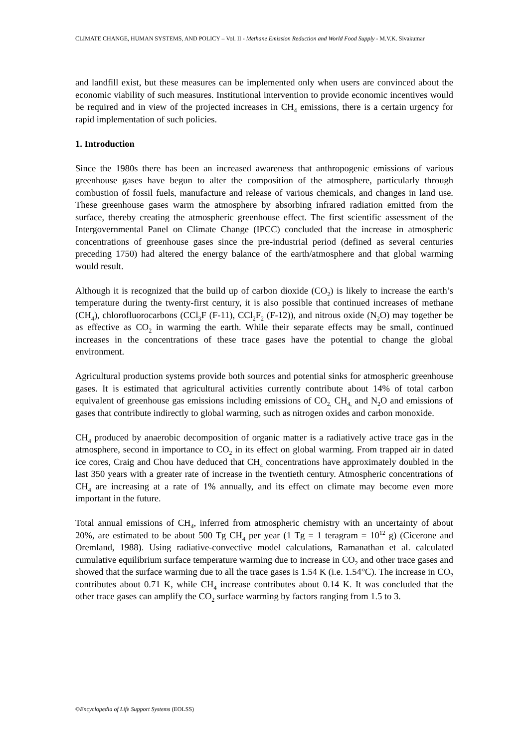CLIMATE CHANGE, HUMAN SYSTEMS, AND POLICY – Vol. II - Methane Emission Reduction and World Food Supply - M.V.K. Sivakumar
and landfill exist, but these measures can be implemented only when users are convinced about the economic viability of such measures. Institutional intervention to provide economic incentives would be required and in view of the projected increases in CH<sub>4</sub> emissions, there is a certain urgency for rapid implementation of such policies.
1. Introduction
Since the 1980s there has been an increased awareness that anthropogenic emissions of various greenhouse gases have begun to alter the composition of the atmosphere, particularly through combustion of fossil fuels, manufacture and release of various chemicals, and changes in land use. These greenhouse gases warm the atmosphere by absorbing infrared radiation emitted from the surface, thereby creating the atmospheric greenhouse effect. The first scientific assessment of the Intergovernmental Panel on Climate Change (IPCC) concluded that the increase in atmospheric concentrations of greenhouse gases since the pre-industrial period (defined as several centuries preceding 1750) had altered the energy balance of the earth/atmosphere and that global warming would result.
Although it is recognized that the build up of carbon dioxide (CO<sub>2</sub>) is likely to increase the earth’s temperature during the twenty-first century, it is also possible that continued increases of methane (CH<sub>4</sub>), chlorofluorocarbons (CCl<sub>3</sub>F (F-11), CCl<sub>2</sub>F<sub>2</sub> (F-12)), and nitrous oxide (N<sub>2</sub>O) may together be as effective as CO<sub>2</sub> in warming the earth. While their separate effects may be small, continued increases in the concentrations of these trace gases have the potential to change the global environment.
Agricultural production systems provide both sources and potential sinks for atmospheric greenhouse gases. It is estimated that agricultural activities currently contribute about 14% of total carbon equivalent of greenhouse gas emissions including emissions of CO<sub>2,</sub> CH<sub>4,</sub> and N<sub>2</sub>O and emissions of gases that contribute indirectly to global warming, such as nitrogen oxides and carbon monoxide.
CH<sub>4</sub> produced by anaerobic decomposition of organic matter is a radiatively active trace gas in the atmosphere, second in importance to CO<sub>2</sub> in its effect on global warming. From trapped air in dated ice cores, Craig and Chou have deduced that CH<sub>4</sub> concentrations have approximately doubled in the last 350 years with a greater rate of increase in the twentieth century. Atmospheric concentrations of CH<sub>4</sub> are increasing at a rate of 1% annually, and its effect on climate may become even more important in the future.
Total annual emissions of CH<sub>4</sub>, inferred from atmospheric chemistry with an uncertainty of about 20%, are estimated to be about 500 Tg CH<sub>4</sub> per year (1 Tg = 1 teragram = 10<sup>12</sup> g) (Cicerone and Oremland, 1988). Using radiative-convective model calculations, Ramanathan et al. calculated cumulative equilibrium surface temperature warming due to increase in CO<sub>2</sub> and other trace gases and showed that the surface warming due to all the trace gases is 1.54 K (i.e. 1.54°C). The increase in CO<sub>2</sub> contributes about 0.71 K, while CH<sub>4</sub> increase contributes about 0.14 K. It was concluded that the other trace gases can amplify the CO<sub>2</sub> surface warming by factors ranging from 1.5 to 3.
©Encyclopedia of Life Support Systems (EOLSS)